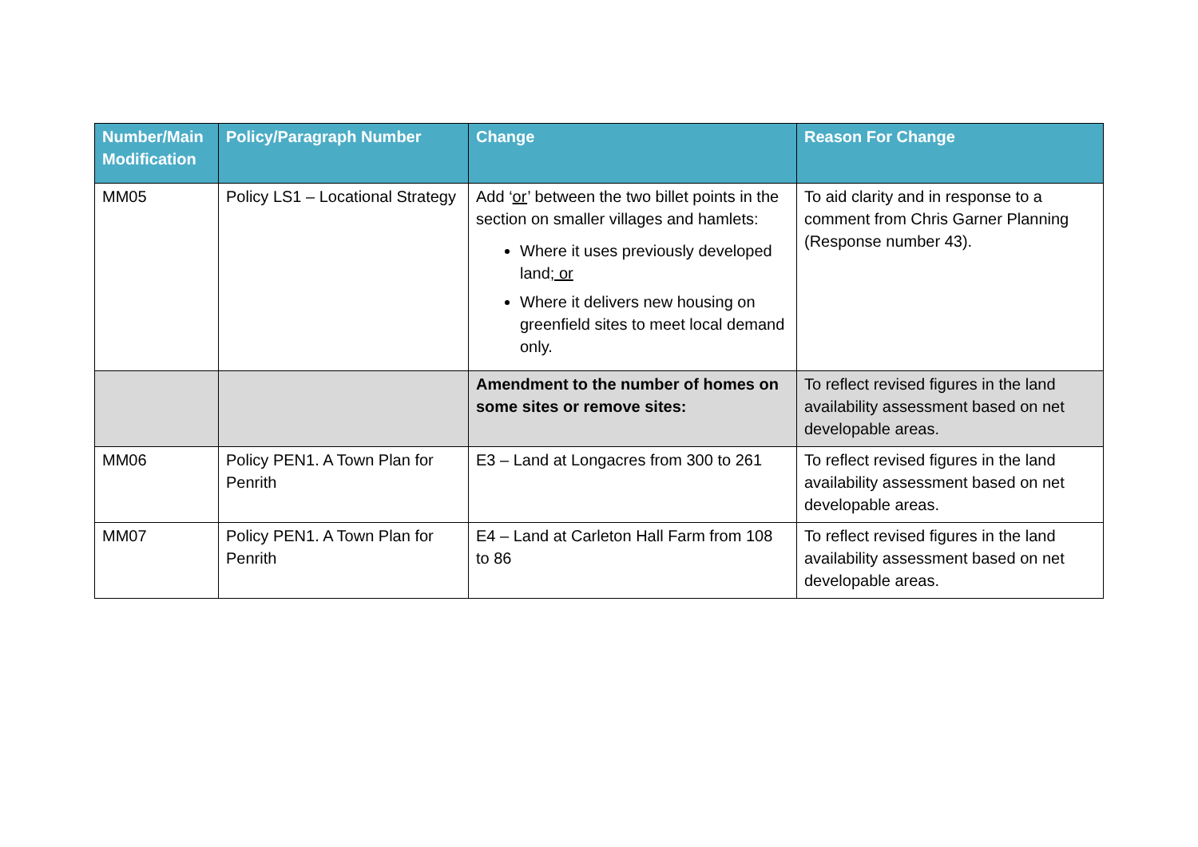| Number/Main Modification | Policy/Paragraph Number | Change | Reason For Change |
| --- | --- | --- | --- |
| MM05 | Policy LS1 – Locational Strategy | Add ‘ or ’ between the two billet points in the section on smaller villages and hamlets: Where it uses previously developed land ; or Where it delivers new housing on greenfield sites to meet local demand only. | To aid clarity and in response to a comment from Chris Garner Planning (Response number 43). |
| | | Amendment to the number of homes on some sites or remove sites: | To reflect revised figures in the land availability assessment based on net developable areas. |
| MM06 | Policy PEN1. A Town Plan for Penrith | E3 – Land at Longacres from 300 to 261 | To reflect revised figures in the land availability assessment based on net developable areas. |
| MM07 | Policy PEN1. A Town Plan for Penrith | E4 – Land at Carleton Hall Farm from 108 to 86 | To reflect revised figures in the land availability assessment based on net developable areas. |